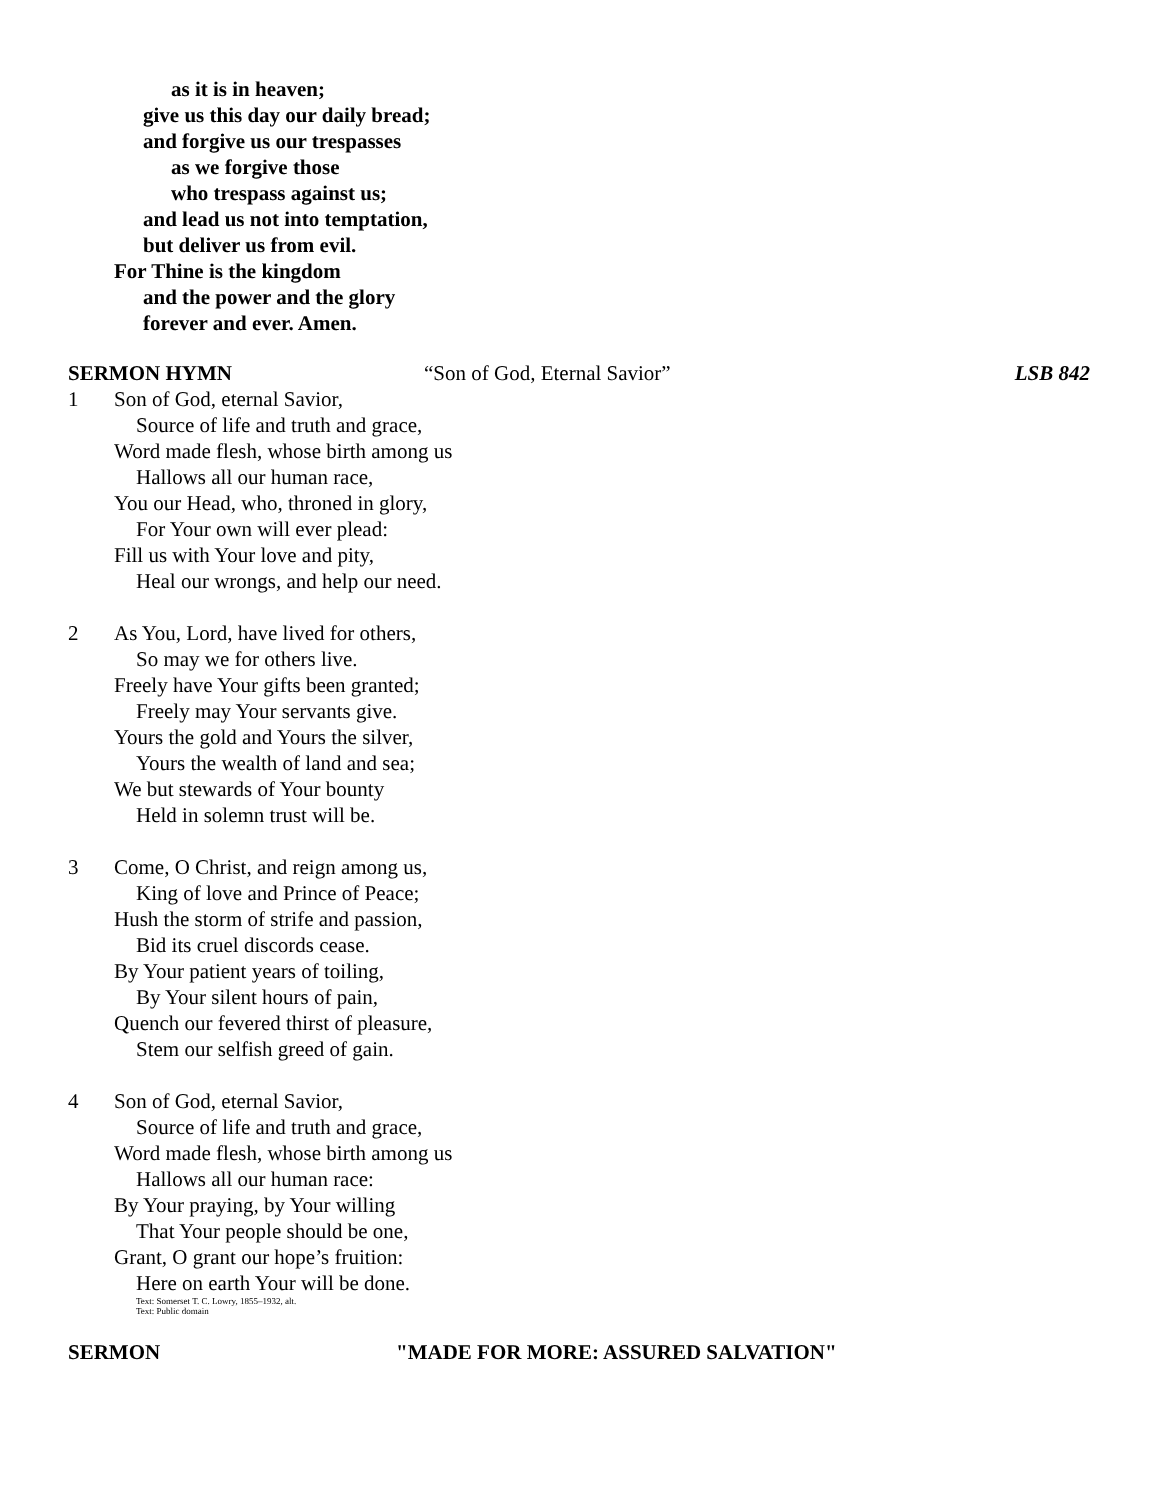as it is in heaven;
give us this day our daily bread;
and forgive us our trespasses
as we forgive those
who trespass against us;
and lead us not into temptation,
but deliver us from evil.
For Thine is the kingdom
and the power and the glory
forever and ever. Amen.
SERMON HYMN “Son of God, Eternal Savior” LSB 842
1 Son of God, eternal Savior,
Source of life and truth and grace,
Word made flesh, whose birth among us
Hallows all our human race,
You our Head, who, throned in glory,
For Your own will ever plead:
Fill us with Your love and pity,
Heal our wrongs, and help our need.
2 As You, Lord, have lived for others,
So may we for others live.
Freely have Your gifts been granted;
Freely may Your servants give.
Yours the gold and Yours the silver,
Yours the wealth of land and sea;
We but stewards of Your bounty
Held in solemn trust will be.
3 Come, O Christ, and reign among us,
King of love and Prince of Peace;
Hush the storm of strife and passion,
Bid its cruel discords cease.
By Your patient years of toiling,
By Your silent hours of pain,
Quench our fevered thirst of pleasure,
Stem our selfish greed of gain.
4 Son of God, eternal Savior,
Source of life and truth and grace,
Word made flesh, whose birth among us
Hallows all our human race:
By Your praying, by Your willing
That Your people should be one,
Grant, O grant our hope’s fruition:
Here on earth Your will be done.
Text: Somerset T. C. Lowry, 1855–1932, alt.
Text: Public domain
SERMON "MADE FOR MORE: ASSURED SALVATION"